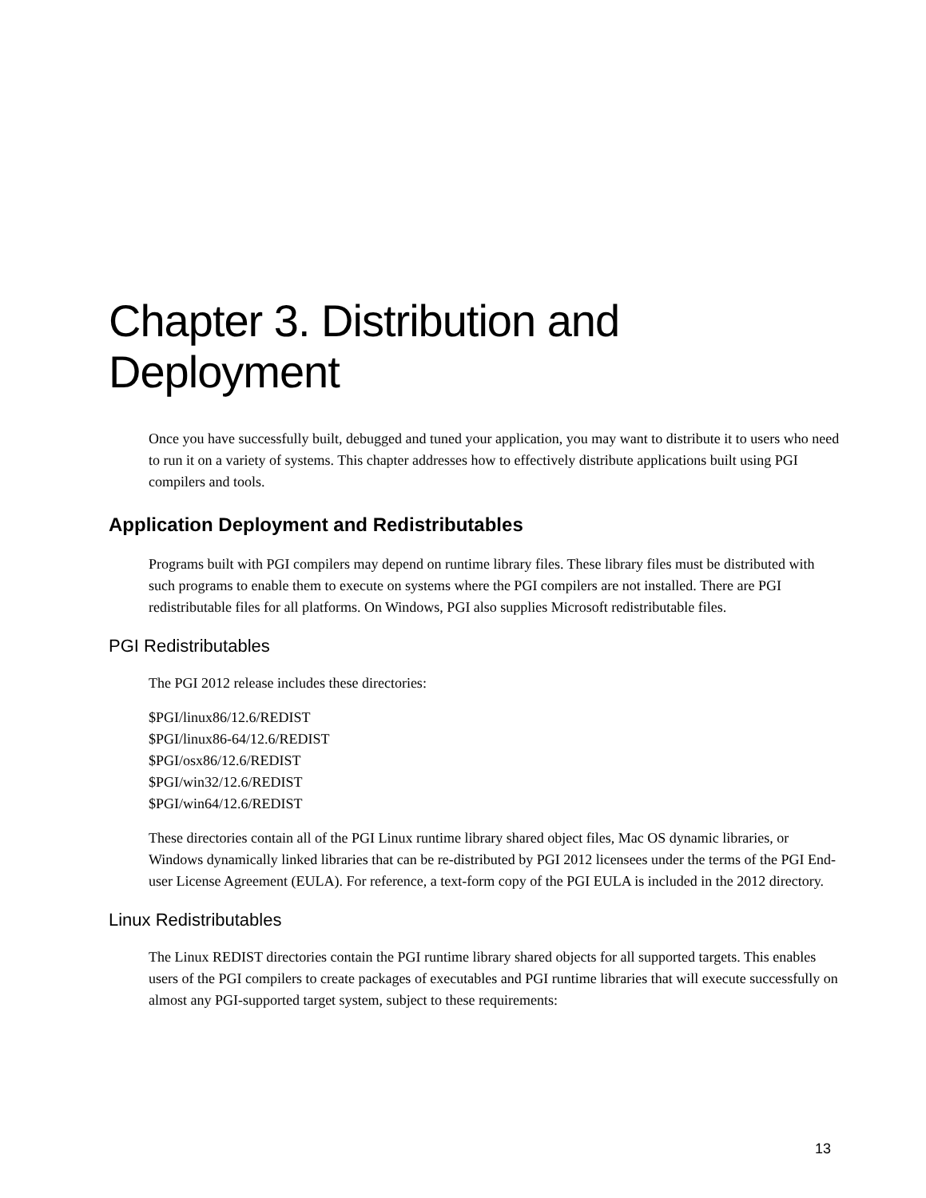Chapter 3. Distribution and Deployment
Once you have successfully built, debugged and tuned your application, you may want to distribute it to users who need to run it on a variety of systems. This chapter addresses how to effectively distribute applications built using PGI compilers and tools.
Application Deployment and Redistributables
Programs built with PGI compilers may depend on runtime library files. These library files must be distributed with such programs to enable them to execute on systems where the PGI compilers are not installed. There are PGI redistributable files for all platforms. On Windows, PGI also supplies Microsoft redistributable files.
PGI Redistributables
The PGI 2012 release includes these directories:
$PGI/linux86/12.6/REDIST
$PGI/linux86-64/12.6/REDIST
$PGI/osx86/12.6/REDIST
$PGI/win32/12.6/REDIST
$PGI/win64/12.6/REDIST
These directories contain all of the PGI Linux runtime library shared object files, Mac OS dynamic libraries, or Windows dynamically linked libraries that can be re-distributed by PGI 2012 licensees under the terms of the PGI End-user License Agreement (EULA). For reference, a text-form copy of the PGI EULA is included in the 2012 directory.
Linux Redistributables
The Linux REDIST directories contain the PGI runtime library shared objects for all supported targets. This enables users of the PGI compilers to create packages of executables and PGI runtime libraries that will execute successfully on almost any PGI-supported target system, subject to these requirements:
13